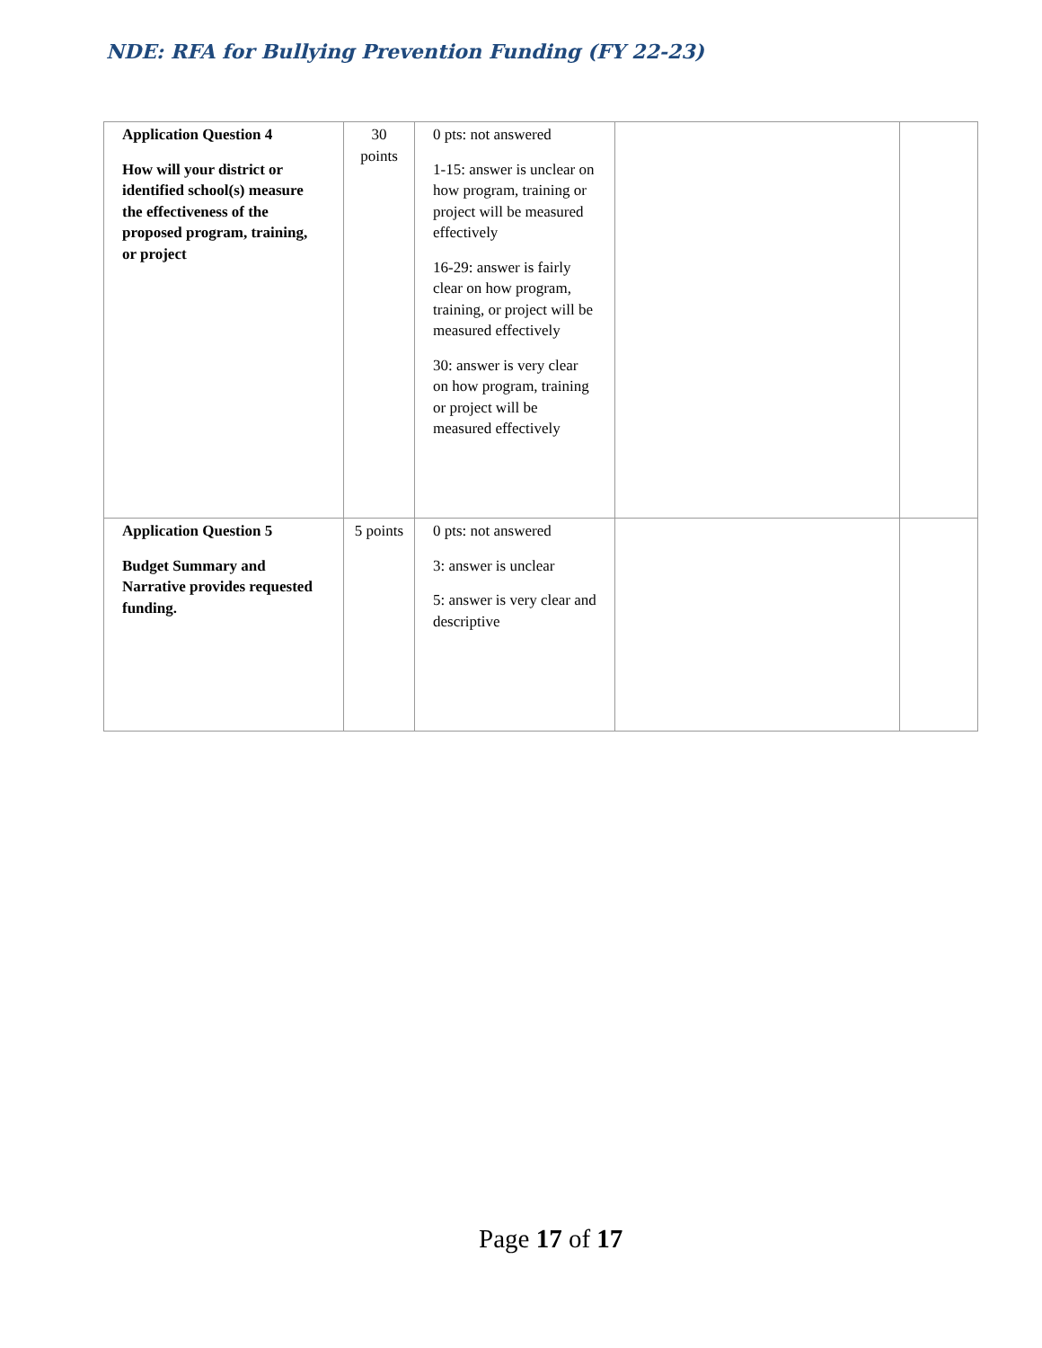NDE: RFA for Bullying Prevention Funding (FY 22-23)
| Application Question 4 How will your district or identified school(s) measure the effectiveness of the proposed program, training, or project | 30 points | 0 pts: not answered 1-15: answer is unclear on how program, training or project will be measured effectively 16-29: answer is fairly clear on how program, training, or project will be measured effectively 30: answer is very clear on how program, training or project will be measured effectively | | |
| Application Question 5 Budget Summary and Narrative provides requested funding. | 5 points | 0 pts: not answered 3: answer is unclear 5: answer is very clear and descriptive | | |
Page 17 of 17